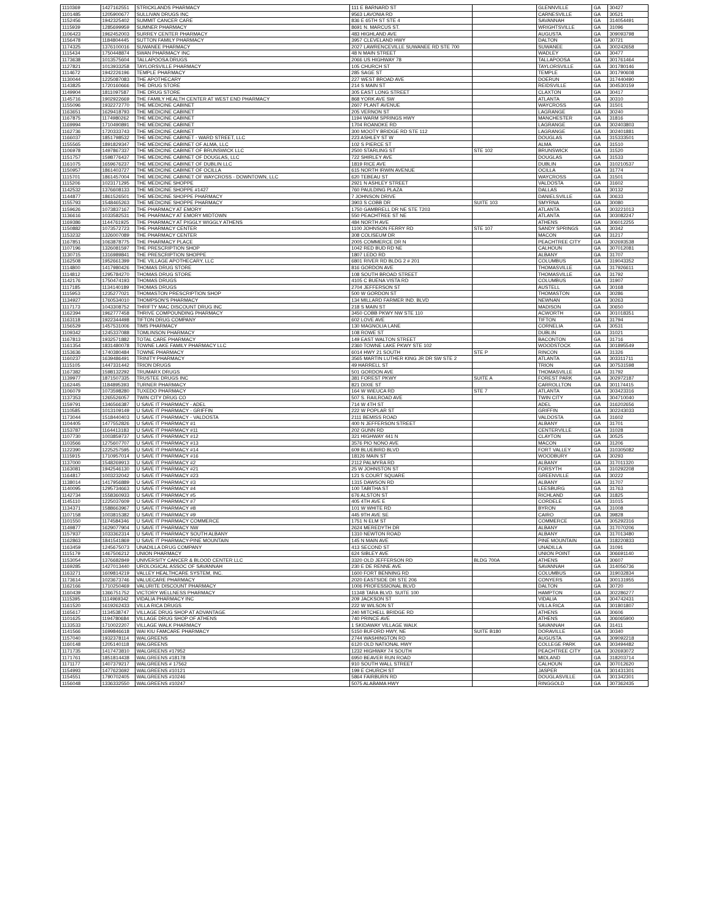| 1110369 | 1427162551 | STRICKLANDS PHARMACY | 111 E BARNARD ST | | GLENNVILLE | GA | 30427 |
| 1101485 | 1205900677 | SULLIVAN DRUGS INC | 9563 LAVONIA RD | | CARNESVILLE | GA | 30521 |
| 1152456 | 1942325402 | SUMMIT CANCER CARE | 836 E 65TH ST STE 4 | | SAVANNAH | GA | 314054491 |
| 1115939 | 1285699959 | SUMNER PHARMACY | 8691 N. MARCUS ST. | | WRIGHTSVILLE | GA | 31096 |
| 1106423 | 1962452003 | SURREY CENTER PHARMACY | 483 HIGHLAND AVE | | AUGUSTA | GA | 309093798 |
| 1156478 | 1184804445 | SUTTON FAMILY PHARMACY | 3957 CLEVELAND HWY | | DALTON | GA | 30721 |
| 1174325 | 1376100016 | SUWANEE PHARMACY | 2027 LAWRENCEVILLE SUWANEE RD STE 700 | | SUWANEE | GA | 300242658 |
| 1115434 | 1750448874 | SWAN PHARMACY INC | 48 N MAIN STREET | | WADLEY | GA | 30477 |
| 1173638 | 1013575604 | TALLAPOOSA DRUGS | 2066 US HIGHWAY 78 | | TALLAPOOSA | GA | 301761464 |
| 1127821 | 1013933258 | TAYLORSVILLE PHARMACY | 105 CHURCH ST | | TAYLORSVILLE | GA | 301780146 |
| 1114672 | 1942226196 | TEMPLE PHARMACY | 285 SAGE ST | | TEMPLE | GA | 301790608 |
| 1130044 | 1225087083 | THE APOTHECARY | 227 WEST BROAD AVE | | DOERUN | GA | 317440490 |
| 1143825 | 1720160666 | THE DRUG STORE | 214 S MAIN ST | | REIDSVILLE | GA | 304530159 |
| 1149904 | 1811097587 | THE DRUG STORE | 305 EAST LONG STREET | | CLAXTON | GA | 30417 |
| 1145716 | 1902922669 | THE FAMILY HEALTH CENTER AT WEST END PHARMACY | 868 YORK AVE SW | | ATLANTA | GA | 30310 |
| 1155096 | 1932272770 | THE MEDICINE CABINET | 2607 PLANT AVENUE | | WAYCROSS | GA | 31501 |
| 1163651 | 1629418793 | THE MEDICINE CABINET | 205 VERNON ST | | LAGRANGE | GA | 30240 |
| 1167875 | 1174980262 | THE MEDICINE CABINET | 1194 WARM SPRINGS HWY | | MANCHESTER | GA | 31816 |
| 1169994 | 1710490891 | THE MEDICINE CABINET | 1704 ROANOKE RD | | LAGRANGE | GA | 302403803 |
| 1162736 | 1720333743 | THE MEDICINE CABINET | 300 MOOTY BRIDGE RD STE 112 | | LAGRANGE | GA | 302401881 |
| 1166037 | 1851798532 | THE MEDICINE CABINET - WARD STREET, LLC | 223 ASHLEY ST W | | DOUGLAS | GA | 315333501 |
| 1155565 | 1891829347 | THE MEDICINE CABINET OF ALMA, LLC | 102 S PIERCE ST | | ALMA | GA | 31510 |
| 1106978 | 1497867337 | THE MEDICINE CABINET OF BRUNSWICK LLC | 2500 STARLING ST | STE 102 | BRUNSWICK | GA | 31520 |
| 1151757 | 1598776437 | THE MEDICINE CABINET OF DOUGLAS, LLC | 722 SHIRLEY AVE | | DOUGLAS | GA | 31533 |
| 1161075 | 1659676237 | THE MEDICINE CABINET OF DUBLIN LLC | 1819 RICE AVE | | DUBLIN | GA | 310210537 |
| 1150957 | 1861403727 | THE MEDICINE CABINET OF OCILLA | 615 NORTH IRWIN AVENUE | | OCILLA | GA | 31774 |
| 1115701 | 1861457004 | THE MEDICINE CABINET OF WAYCROSS - DOWNTOWN, LLC | 620 TEBEAU ST | | WAYCROSS | GA | 31501 |
| 1115206 | 1023171295 | THE MEDICINE SHOPPE | 2921 N ASHLEY STREET | | VALDOSTA | GA | 31602 |
| 1142532 | 1376608133 | THE MEDICINE SHOPPE #1427 | 760 PAULDING PLAZA | | DALLAS | GA | 30132 |
| 1144877 | 1861526501 | THE MEDICINE SHOPPE PHARMACY | 7 JOHNSON DRIVE | | DANIELSVILLE | GA | 30633 |
| 1155793 | 1548465263 | THE MEDICINE SHOPPE PHARMACY | 3903 S COBB DR | SUITE 103 | SMYRNA | GA | 30080 |
| 1159626 | 1073837167 | THE PHARMACY AT EMORY | 1750 GAMBRELL DR NE STE T203 | | ATLANTA | GA | 303221013 |
| 1136616 | 1033582531 | THE PHARMACY AT EMORY MIDTOWN | 550 PEACHTREE ST NE | | ATLANTA | GA | 303082247 |
| 1169386 | 1144761925 | THE PHARMACY AT PIGGLY WIGGLY ATHENS | 484 NORTH AVE | | ATHENS | GA | 306012255 |
| 1150882 | 1073572723 | THE PHARMACY CENTER | 1100 JOHNSON FERRY RD | STE 107 | SANDY SPRINGS | GA | 30342 |
| 1153232 | 1326007089 | THE PHARMACY CENTER | 308 COLISEUM DR | | MACON | GA | 31217 |
| 1167851 | 1063878775 | THE PHARMACY PLACE | 2005 COMMERCE DR N | | PEACHTREE CITY | GA | 302693538 |
| 1107196 | 1326081597 | THE PRESCRIPTION SHOP | 1042 RED BUD RD NE | | CALHOUN | GA | 307012081 |
| 1130715 | 1316989841 | THE PRESCRIPTION SHOPPE | 1807 LEDO RD | | ALBANY | GA | 31707 |
| 1162508 | 1952661399 | THE VILLAGE APOTHECARY, LLC | 6801 RIVER RD BLDG 2 # 201 | | COLUMBUS | GA | 319043352 |
| 1114800 | 1417980426 | THOMAS DRUG STORE | 816 GORDON AVE | | THOMASVILLE | GA | 317926611 |
| 1114812 | 1295784270 | THOMAS DRUG STORE | 108 SOUTH BROAD STREET | | THOMASVILLE | GA | 31792 |
| 1142176 | 1750474193 | THOMAS DRUGS | 4105 C BUENA VISTA RD | | COLUMBUS | GA | 31907 |
| 1117185 | 1134140189 | THOMAS DRUGS | 2704 JEFFERSON ST | | AUSTELL | GA | 30168 |
| 1115953 | 1235277021 | THOMASTON PRESCRIPTION SHOP | 500 W GORDON ST | | THOMASTON | GA | 30286 |
| 1134927 | 1760534010 | THOMPSON'S PHARMACY | 134 MILLARD FARMER IND. BLVD | | NEWNAN | GA | 30263 |
| 1117173 | 1043308752 | THRIFTY MAC DISCOUNT DRUG INC | 218 S MAIN ST | | MADISON | GA | 30650 |
| 1162394 | 1962777458 | THRIVE COMPOUNDING PHARMACY | 3450 COBB PKWY NW STE 110 | | ACWORTH | GA | 301018351 |
| 1163118 | 1922344498 | TIFTON DRUG COMPANY | 602 LOVE AVE | | TIFTON | GA | 31794 |
| 1156529 | 1457531006 | TIMS PHARMACY | 130 MAGNOLIA LANE | | CORNELIA | GA | 30531 |
| 1109342 | 1245337088 | TOMLINSON PHARMACY | 108 ROWE ST | | DUBLIN | GA | 31021 |
| 1167813 | 1932571882 | TOTAL CARE PHARMACY | 149 EAST WALTON STREET | | BACONTON | GA | 31716 |
| 1161354 | 1831480078 | TOWNE LAKE FAMILY PHARMACY LLC | 2360 TOWNE LAKE PKWY STE 102 | | WOODSTOCK | GA | 301895549 |
| 1153636 | 1740380484 | TOWNE PHARMACY | 6014 HWY 21 SOUTH | STE P | RINCON | GA | 31326 |
| 1160237 | 1639486491 | TRINITY PHARMACY | 3565 MARTIN LUTHER KING JR DR SW STE 2 | | ATLANTA | GA | 303311711 |
| 1115105 | 1447331442 | TRION DRUGS | 49 HARRELL ST | | TRION | GA | 307531598 |
| 1167382 | 1598132292 | TRUMARX DRUGS | 501 GORDON AVE | | THOMASVILLE | GA | 31792 |
| 1139977 | 1871507335 | TRUSTEE DRUGS INC | 381 FOREST PKWY | SUITE A | FOREST PARK | GA | 302972187 |
| 1162445 | 1184895393 | TURNER PHARMACY | 821 DIXIE ST | | CARROLLTON | GA | 301174415 |
| 1106079 | 1073598280 | TUXEDO PHARMACY | 164 W WIEUCA RD | STE 7 | ATLANTA | GA | 303423316 |
| 1137353 | 1265526057 | TWIN CITY DRUG CO | 507 S. RAILROAD AVE | | TWIN CITY | GA | 304710040 |
| 1159791 | 1346566387 | U SAVE IT PHARMACY - ADEL | 714 W 4TH ST | | ADEL | GA | 316202656 |
| 1110585 | 1013109149 | U SAVE IT PHARMACY - GRIFFIN | 222 W POPLAR ST | | GRIFFIN | GA | 302243033 |
| 1173044 | 1518440403 | U SAVE IT PHARMACY - VALDOSTA | 2111 BEMISS ROAD | | VALDOSTA | GA | 31602 |
| 1104405 | 1477552826 | U SAVE IT PHARMACY #1 | 400 N JEFFERSON STREET | | ALBANY | GA | 31701 |
| 1153787 | 1164413183 | U SAVE IT PHARMACY #11 | 202 GUNN RD | | CENTERVILLE | GA | 31028 |
| 1107730 | 1003859737 | U SAVE IT PHARMACY #12 | 321 HIGHWAY 441 N | | CLAYTON | GA | 30525 |
| 1103566 | 1275607707 | U SAVE IT PHARMACY #13 | 3576 PIO NONO AVE | | MACON | GA | 31206 |
| 1122390 | 1225257595 | U SAVE IT PHARMACY #14 | 609 BLUEBIRD BLVD | | FORT VALLEY | GA | 310305082 |
| 1115915 | 1710957014 | U SAVE IT PHARMACY #16 | 18126 MAIN ST | | WOODBURY | GA | 30293 |
| 1137000 | 1548269913 | U SAVE IT PHARMACY #2 | 2112 PALMYRA RD | | ALBANY | GA | 317011320 |
| 1163081 | 1942546130 | U SAVE IT PHARMACY #21 | 25 W JOHNSTON ST | | FORSYTH | GA | 310292208 |
| 1164817 | 1003232042 | U SAVE IT PHARMACY #23 | 121 S COURT SQUARE | | GREENVILLE | GA | 30222 |
| 1138014 | 1417956889 | U SAVE IT PHARMACY #3 | 1315 DAWSON RD | | ALBANY | GA | 31707 |
| 1140095 | 1295734663 | U SAVE IT PHARMACY #4 | 100 TABITHA ST | | LEESBURG | GA | 31763 |
| 1142734 | 1558360933 | U SAVE IT PHARMACY #5 | 676 ALSTON ST | | RICHLAND | GA | 31825 |
| 1145110 | 1225037609 | U SAVE IT PHARMACY #7 | 405 4TH AVE E | | CORDELE | GA | 31015 |
| 1134371 | 1588663967 | U SAVE IT PHARMACY #8 | 101 W WHITE RD | | BYRON | GA | 31008 |
| 1107158 | 1003815382 | U SAVE IT PHARMACY #9 | 445 9TH AVE SE | | CAIRO | GA | 39828 |
| 1101550 | 1174584346 | U SAVE IT PHARMACY COMMERCE | 1751 N ELM ST | | COMMERCE | GA | 305292316 |
| 1149877 | 1629077904 | U SAVE IT PHARMACY NW | 2624 MEREDYTH DR | | ALBANY | GA | 317070206 |
| 1157937 | 1033362314 | U SAVE IT PHARMACY SOUTH ALBANY | 1310 NEWTON ROAD | | ALBANY | GA | 317013480 |
| 1162863 | 1841541869 | U SAVE IT PHARMACY-PINE MOUNTAIN | 145 N MAIN AVE | | PINE MOUNTAIN | GA | 318220833 |
| 1163459 | 1245675073 | UNADILLA DRUG COMPANY | 413 SECOND ST | | UNADILLA | GA | 31091 |
| 1115179 | 1467506212 | UNION PHARMACY | 624 SIBLEY AVE | | UNION POINT | GA | 306691140 |
| 1153054 | 1376682849 | UNIVERSITY CANCER & BLOOD CENTER LLC | 3320 OLD JEFFERSON RD | BLDG 700A | ATHENS | GA | 30607 |
| 1169285 | 1427013440 | UROLOGICAL ASSOC OF SAVANNAH | 230 E DE RENNE AVE | | SAVANNAH | GA | 314056736 |
| 1163271 | 1609814219 | VALLEY HEALTHCARE SYSTEM, INC. | 1600 FORT BENNING RD | | COLUMBUS | GA | 319032834 |
| 1173614 | 1023673746 | VALUECARE PHARMACY | 2020 EASTSIDE DR STE 206 | | CONYERS | GA | 300131955 |
| 1162166 | 1710250469 | VALURITE DISCOUNT PHARMACY | 1006 PROFESSIONAL BLVD | | DALTON | GA | 30720 |
| 1160439 | 1366751752 | VICTORY WELLNESS PHARMACY | 11348 TARA BLVD. SUITE 100 | | HAMPTON | GA | 302286277 |
| 1115395 | 1114969342 | VIDALIA PHARMACY INC | 209 JACKSON ST | | VIDALIA | GA | 304742431 |
| 1161520 | 1619262433 | VILLA RICA DRUGS | 222 W WILSON ST | | VILLA RICA | GA | 301801807 |
| 1165617 | 1134538747 | VILLAGE DRUG SHOP AT ADVANTAGE | 240 MITCHELL BRIDGE RD | | ATHENS | GA | 30606 |
| 1101625 | 1194780684 | VILLAGE DRUG SHOP OF ATHENS | 740 PRINCE AVE | | ATHENS | GA | 306065900 |
| 1133533 | 1710022207 | VILLAGE WALK PHARMACY | 1 SKIDAWAY VILLAGE WALK | | SAVANNAH | GA | 31411 |
| 1141566 | 1699846618 | WAI KIU FAMCARE PHARMACY | 5150 BUFORD HWY, NE | SUITE B180 | DORAVILLE | GA | 30340 |
| 1157040 | 1932378114 | WALGREENS | 2744 WASHINGTON RD | | AUGUSTA | GA | 309092218 |
| 1160148 | 1205140118 | WALGREENS | 6120 OLD NATIONAL HWY | | COLLEGE PARK | GA | 303494482 |
| 1171735 | 1417473810 | WALGREENS #17952 | 1232 HIGHWAY 74 SOUTH | | PEACHTREE CITY | GA | 302693072 |
| 1171761 | 1851814438 | WALGREENS #18178 | 6950 BEAVER RUN ROAD | | MIDLAND | GA | 318203714 |
| 1171177 | 1407379217 | WALGREENS # 17562 | 910 SOUTH WALL STREET | | CALHOUN | GA | 307012620 |
| 1154993 | 1477623692 | WALGREENS #10121 | 199 E CHURCH ST | | JASPER | GA | 301431301 |
| 1154551 | 1790702405 | WALGREENS #10246 | 5864 FAIRBURN RD | | DOUGLASVILLE | GA | 301342301 |
| 1156048 | 1336332550 | WALGREENS #10247 | 5075 ALABAMA HWY | | RINGGOLD | GA | 307362435 |